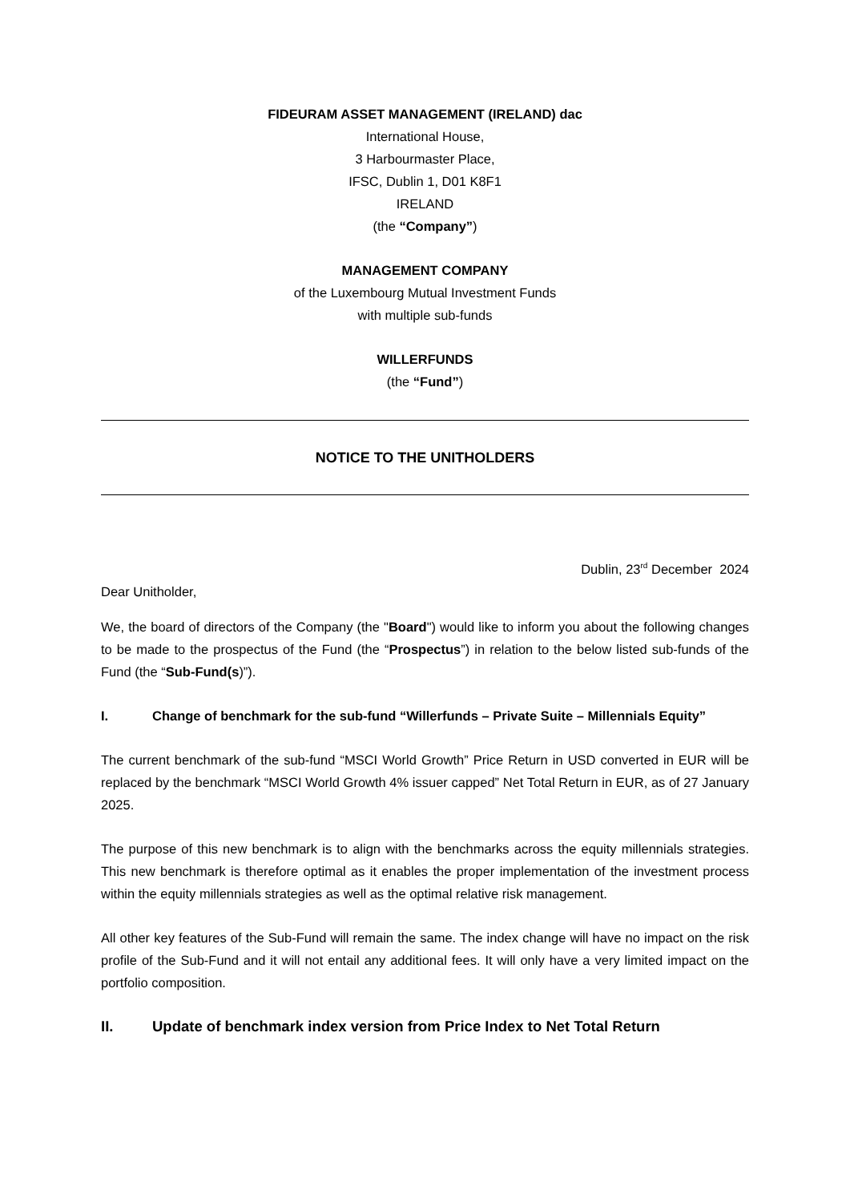FIDEURAM ASSET MANAGEMENT (IRELAND) dac
International House,
3 Harbourmaster Place,
IFSC, Dublin 1, D01 K8F1
IRELAND
(the “Company”)
MANAGEMENT COMPANY
of the Luxembourg Mutual Investment Funds
with multiple sub-funds
WILLERFUNDS
(the “Fund”)
NOTICE TO THE UNITHOLDERS
Dublin, 23<sup>rd</sup> December 2024
Dear Unitholder,
We, the board of directors of the Company (the "Board") would like to inform you about the following changes to be made to the prospectus of the Fund (the “Prospectus”) in relation to the below listed sub-funds of the Fund (the “Sub-Fund(s)”).
I. Change of benchmark for the sub-fund “Willerfunds – Private Suite – Millennials Equity”
The current benchmark of the sub-fund “MSCI World Growth” Price Return in USD converted in EUR will be replaced by the benchmark “MSCI World Growth 4% issuer capped” Net Total Return in EUR, as of 27 January 2025.
The purpose of this new benchmark is to align with the benchmarks across the equity millennials strategies. This new benchmark is therefore optimal as it enables the proper implementation of the investment process within the equity millennials strategies as well as the optimal relative risk management.
All other key features of the Sub-Fund will remain the same. The index change will have no impact on the risk profile of the Sub-Fund and it will not entail any additional fees. It will only have a very limited impact on the portfolio composition.
II. Update of benchmark index version from Price Index to Net Total Return